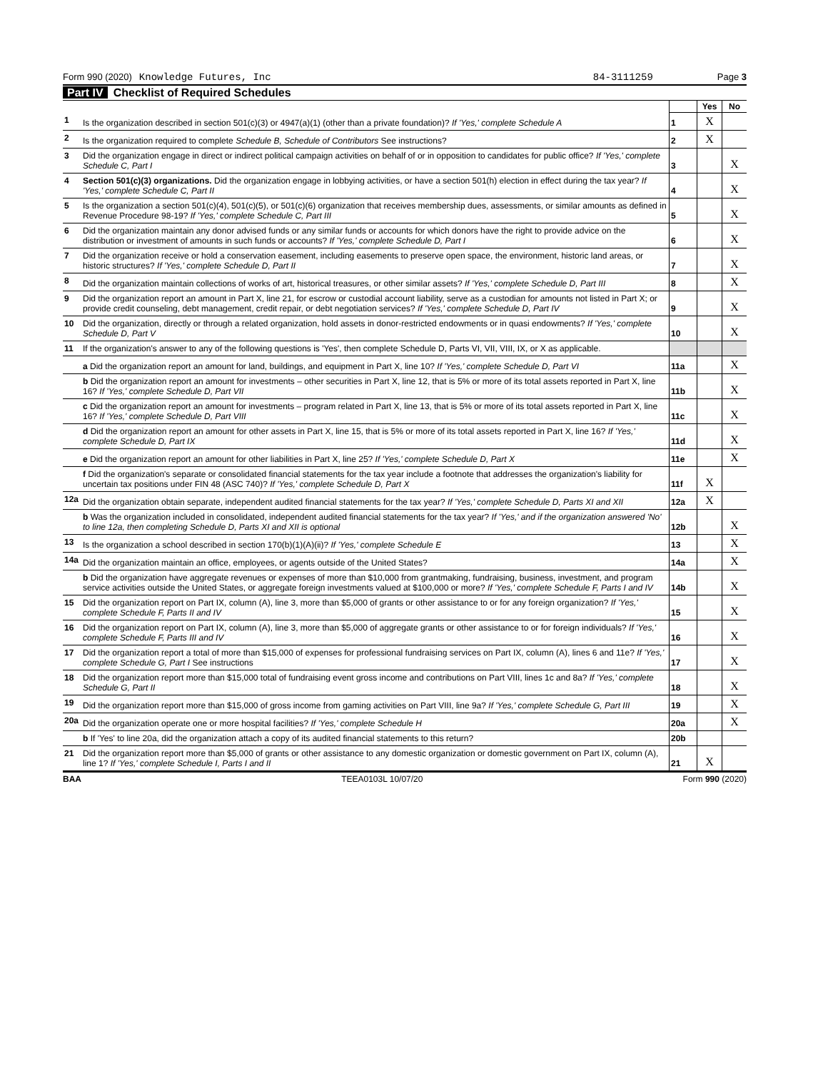Form 990 (2020) Knowledge Futures, Inc 84-3111259 Page 3
Part IV Checklist of Required Schedules
| | | | Yes | No |
| 1 | Is the organization described in section 501(c)(3) or 4947(a)(1) (other than a private foundation)? If 'Yes,' complete Schedule A | 1 | X | |
| 2 | Is the organization required to complete Schedule B, Schedule of Contributors See instructions? | 2 | X | |
| 3 | Did the organization engage in direct or indirect political campaign activities on behalf of or in opposition to candidates for public office? If 'Yes,' complete Schedule C, Part I | 3 | | X |
| 4 | Section 501(c)(3) organizations. Did the organization engage in lobbying activities, or have a section 501(h) election in effect during the tax year? If 'Yes,' complete Schedule C, Part II | 4 | | X |
| 5 | Is the organization a section 501(c)(4), 501(c)(5), or 501(c)(6) organization that receives membership dues, assessments, or similar amounts as defined in Revenue Procedure 98-19? If 'Yes,' complete Schedule C, Part III | 5 | | X |
| 6 | Did the organization maintain any donor advised funds or any similar funds or accounts for which donors have the right to provide advice on the distribution or investment of amounts in such funds or accounts? If 'Yes,' complete Schedule D, Part I | 6 | | X |
| 7 | Did the organization receive or hold a conservation easement, including easements to preserve open space, the environment, historic land areas, or historic structures? If 'Yes,' complete Schedule D, Part II | 7 | | X |
| 8 | Did the organization maintain collections of works of art, historical treasures, or other similar assets? If 'Yes,' complete Schedule D, Part III | 8 | | X |
| 9 | Did the organization report an amount in Part X, line 21, for escrow or custodial account liability, serve as a custodian for amounts not listed in Part X; or provide credit counseling, debt management, credit repair, or debt negotiation services? If 'Yes,' complete Schedule D, Part IV | 9 | | X |
| 10 | Did the organization, directly or through a related organization, hold assets in donor-restricted endowments or in quasi endowments? If 'Yes,' complete Schedule D, Part V | 10 | | X |
| 11 | If the organization's answer to any of the following questions is 'Yes', then complete Schedule D, Parts VI, VII, VIII, IX, or X as applicable. | | | |
| | a Did the organization report an amount for land, buildings, and equipment in Part X, line 10? If 'Yes,' complete Schedule D, Part VI | 11a | | X |
| | b Did the organization report an amount for investments – other securities in Part X, line 12, that is 5% or more of its total assets reported in Part X, line 16? If 'Yes,' complete Schedule D, Part VII | 11b | | X |
| | c Did the organization report an amount for investments – program related in Part X, line 13, that is 5% or more of its total assets reported in Part X, line 16? If 'Yes,' complete Schedule D, Part VIII | 11c | | X |
| | d Did the organization report an amount for other assets in Part X, line 15, that is 5% or more of its total assets reported in Part X, line 16? If 'Yes,' complete Schedule D, Part IX | 11d | | X |
| | e Did the organization report an amount for other liabilities in Part X, line 25? If 'Yes,' complete Schedule D, Part X | 11e | | X |
| | f Did the organization's separate or consolidated financial statements for the tax year include a footnote that addresses the organization's liability for uncertain tax positions under FIN 48 (ASC 740)? If 'Yes,' complete Schedule D, Part X | 11f | X | |
| 12a | Did the organization obtain separate, independent audited financial statements for the tax year? If 'Yes,' complete Schedule D, Parts XI and XII | 12a | X | |
| | b Was the organization included in consolidated, independent audited financial statements for the tax year? If 'Yes,' and if the organization answered 'No' to line 12a, then completing Schedule D, Parts XI and XII is optional | 12b | | X |
| 13 | Is the organization a school described in section 170(b)(1)(A)(ii)? If 'Yes,' complete Schedule E | 13 | | X |
| 14a | Did the organization maintain an office, employees, or agents outside of the United States? | 14a | | X |
| | b Did the organization have aggregate revenues or expenses of more than $10,000 from grantmaking, fundraising, business, investment, and program service activities outside the United States, or aggregate foreign investments valued at $100,000 or more? If 'Yes,' complete Schedule F, Parts I and IV | 14b | | X |
| 15 | Did the organization report on Part IX, column (A), line 3, more than $5,000 of grants or other assistance to or for any foreign organization? If 'Yes,' complete Schedule F, Parts II and IV | 15 | | X |
| 16 | Did the organization report on Part IX, column (A), line 3, more than $5,000 of aggregate grants or other assistance to or for foreign individuals? If 'Yes,' complete Schedule F, Parts III and IV | 16 | | X |
| 17 | Did the organization report a total of more than $15,000 of expenses for professional fundraising services on Part IX, column (A), lines 6 and 11e? If 'Yes,' complete Schedule G, Part I See instructions | 17 | | X |
| 18 | Did the organization report more than $15,000 total of fundraising event gross income and contributions on Part VIII, lines 1c and 8a? If 'Yes,' complete Schedule G, Part II | 18 | | X |
| 19 | Did the organization report more than $15,000 of gross income from gaming activities on Part VIII, line 9a? If 'Yes,' complete Schedule G, Part III | 19 | | X |
| 20a | Did the organization operate one or more hospital facilities? If 'Yes,' complete Schedule H | 20a | | X |
| | b If 'Yes' to line 20a, did the organization attach a copy of its audited financial statements to this return? | 20b | | |
| 21 | Did the organization report more than $5,000 of grants or other assistance to any domestic organization or domestic government on Part IX, column (A), line 1? If 'Yes,' complete Schedule I, Parts I and II | 21 | X | |
BAA TEEA0103L 10/07/20 Form 990 (2020)